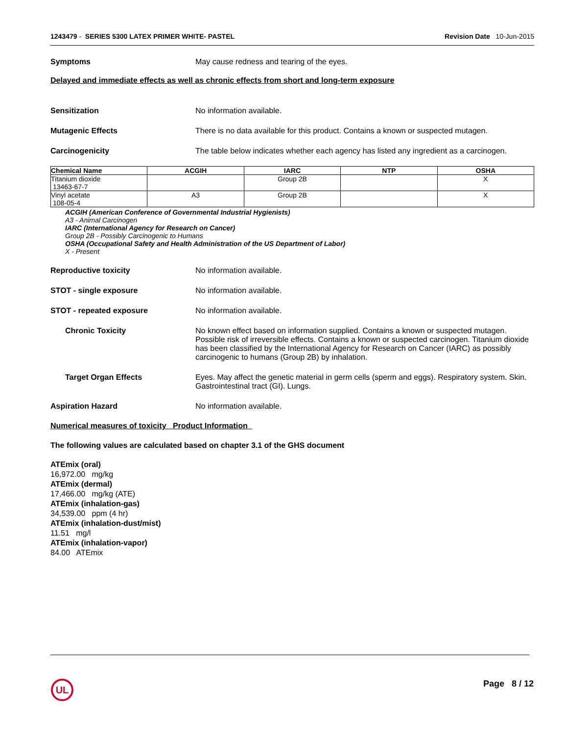1243479 - SERIES 5300 LATEX PRIMER WHITE- PASTEL
Revision Date 10-Jun-2015
Symptoms May cause redness and tearing of the eyes.
Delayed and immediate effects as well as chronic effects from short and long-term exposure
Sensitization No information available.
Mutagenic Effects There is no data available for this product. Contains a known or suspected mutagen.
Carcinogenicity The table below indicates whether each agency has listed any ingredient as a carcinogen.
| Chemical Name | ACGIH | IARC | NTP | OSHA |
| --- | --- | --- | --- | --- |
| Titanium dioxide 13463-67-7 | | Group 2B | | X |
| Vinyl acetate 108-05-4 | A3 | Group 2B | | X |
ACGIH (American Conference of Governmental Industrial Hygienists)
A3 - Animal Carcinogen
IARC (International Agency for Research on Cancer)
Group 2B - Possibly Carcinogenic to Humans
OSHA (Occupational Safety and Health Administration of the US Department of Labor)
X - Present
Reproductive toxicity No information available.
STOT - single exposure No information available.
STOT - repeated exposure No information available.
Chronic Toxicity No known effect based on information supplied. Contains a known or suspected mutagen. Possible risk of irreversible effects. Contains a known or suspected carcinogen. Titanium dioxide has been classified by the International Agency for Research on Cancer (IARC) as possibly carcinogenic to humans (Group 2B) by inhalation.
Target Organ Effects Eyes. May affect the genetic material in germ cells (sperm and eggs). Respiratory system. Skin. Gastrointestinal tract (GI). Lungs.
Aspiration Hazard No information available.
Numerical measures of toxicity Product Information
The following values are calculated based on chapter 3.1 of the GHS document
ATEmix (oral)
16,972.00 mg/kg
ATEmix (dermal)
17,466.00 mg/kg (ATE)
ATEmix (inhalation-gas)
34,539.00 ppm (4 hr)
ATEmix (inhalation-dust/mist)
11.51 mg/l
ATEmix (inhalation-vapor)
84.00 ATEmix
UL
Page 8 / 12